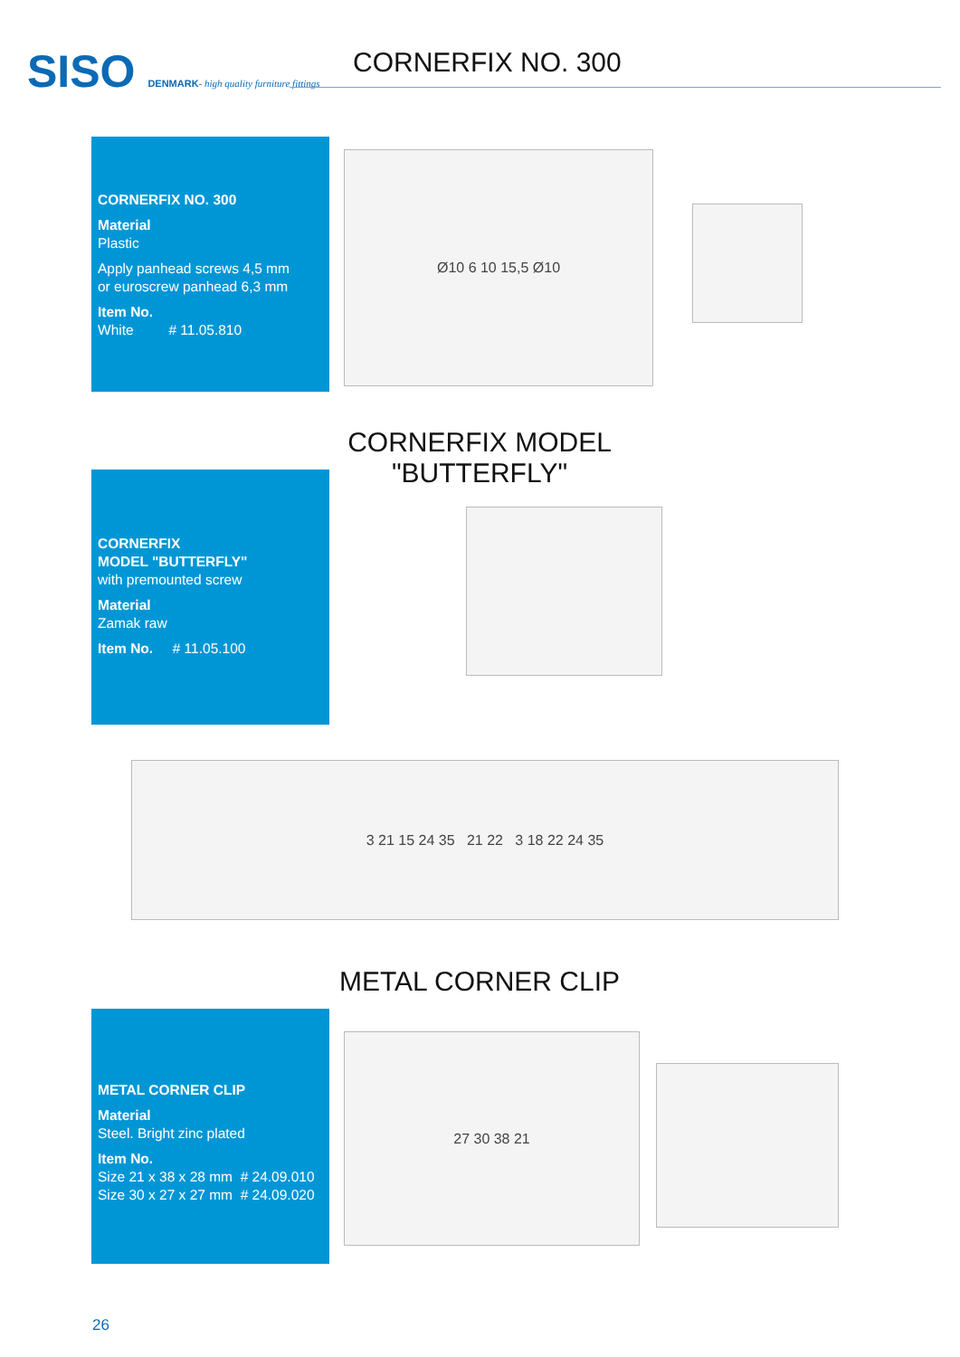SISO DENMARK- high quality furniture fittings
CORNERFIX NO. 300
CORNERFIX NO. 300
Material
Plastic
Apply panhead screws 4,5 mm
or euroscrew panhead 6,3 mm
Item No.
White # 11.05.810
Ø10 6 10 15,5 Ø10
CORNERFIX MODEL "BUTTERFLY"
CORNERFIX
MODEL "BUTTERFLY"
with premounted screw
Material
Zamak raw
Item No. # 11.05.100
3 21 15 24 35 21 22 3 18 22 24 35
METAL CORNER CLIP
METAL CORNER CLIP
Material
Steel. Bright zinc plated
Item No.
Size 21 x 38 x 28 mm # 24.09.010
Size 30 x 27 x 27 mm # 24.09.020
27 30 38 21
26